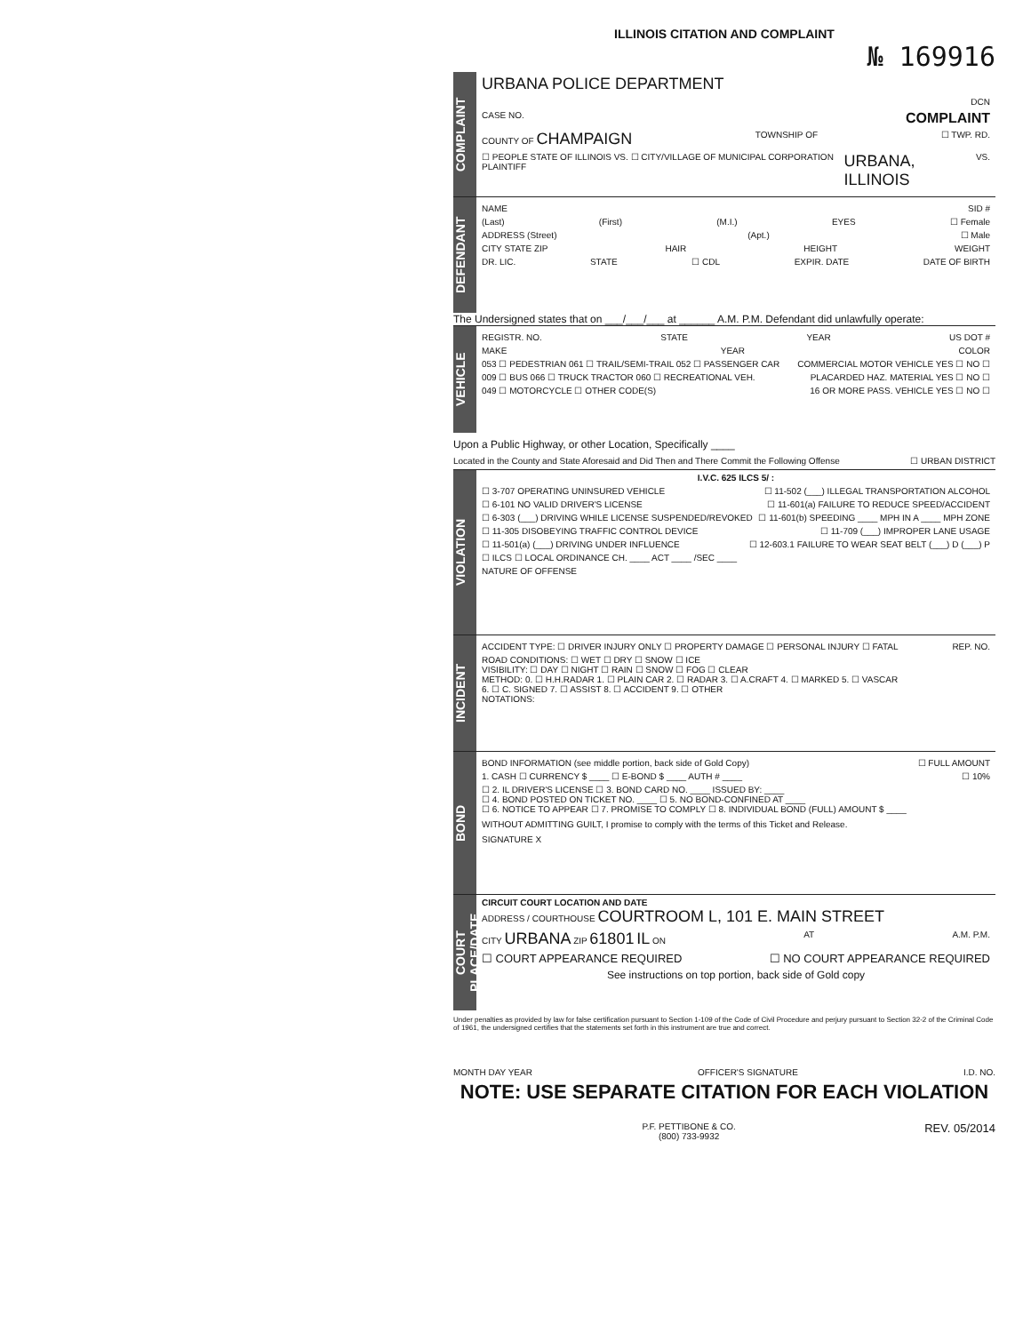ILLINOIS CITATION AND COMPLAINT
№ 169916
COMPLAINT
URBANA POLICE DEPARTMENT
DCN
CASE NO. COMPLAINT
COUNTY OF CHAMPAIGN TOWNSHIP OF ☐ TWP. RD.
☐ PEOPLE STATE OF ILLINOIS VS. ☐ CITY/VILLAGE OF MUNICIPAL CORPORATION PLAINTIFF URBANA, ILLINOIS VS.
DEFENDANT
NAME SID #
(Last) (First) (M.I.) EYES ☐ Female
ADDRESS (Street) (Apt.) ☐ Male
CITY STATE ZIP HAIR HEIGHT WEIGHT
DR. LIC. STATE ☐ CDL EXPIR. DATE DATE OF BIRTH
The Undersigned states that on ___/___/___ at ______ A.M. P.M. Defendant did unlawfully operate:
VEHICLE
REGISTR. NO. STATE YEAR US DOT #
MAKE YEAR COLOR
053 ☐ PEDESTRIAN 061 ☐ TRAIL/SEMI-TRAIL 052 ☐ PASSENGER CAR COMMERCIAL MOTOR VEHICLE YES ☐ NO ☐
009 ☐ BUS 066 ☐ TRUCK TRACTOR 060 ☐ RECREATIONAL VEH. PLACARDED HAZ. MATERIAL YES ☐ NO ☐
049 ☐ MOTORCYCLE ☐ OTHER CODE(S) 16 OR MORE PASS. VEHICLE YES ☐ NO ☐
Upon a Public Highway, or other Location, Specifically ____
Located in the County and State Aforesaid and Did Then and There Commit the Following Offense ☐ URBAN DISTRICT
VIOLATION
I.V.C. 625 ILCS 5/ :
☐ 3-707 OPERATING UNINSURED VEHICLE ☐ 11-502 (___) ILLEGAL TRANSPORTATION ALCOHOL
☐ 6-101 NO VALID DRIVER'S LICENSE ☐ 11-601(a) FAILURE TO REDUCE SPEED/ACCIDENT
☐ 6-303 (___) DRIVING WHILE LICENSE SUSPENDED/REVOKED ☐ 11-601(b) SPEEDING ____ MPH IN A ____ MPH ZONE
☐ 11-305 DISOBEYING TRAFFIC CONTROL DEVICE ☐ 11-709 (___) IMPROPER LANE USAGE
☐ 11-501(a) (___) DRIVING UNDER INFLUENCE ☐ 12-603.1 FAILURE TO WEAR SEAT BELT (___) D (___) P
☐ ILCS ☐ LOCAL ORDINANCE CH. ____ ACT ____ /SEC ____
NATURE OF OFFENSE
INCIDENT
ACCIDENT TYPE: ☐ DRIVER INJURY ONLY ☐ PROPERTY DAMAGE ☐ PERSONAL INJURY ☐ FATAL REP. NO.
ROAD CONDITIONS: ☐ WET ☐ DRY ☐ SNOW ☐ ICE
VISIBILITY: ☐ DAY ☐ NIGHT ☐ RAIN ☐ SNOW ☐ FOG ☐ CLEAR
METHOD: 0. ☐ H.H.RADAR 1. ☐ PLAIN CAR 2. ☐ RADAR 3. ☐ A.CRAFT 4. ☐ MARKED 5. ☐ VASCAR
6. ☐ C. SIGNED 7. ☐ ASSIST 8. ☐ ACCIDENT 9. ☐ OTHER
NOTATIONS:
BOND
BOND INFORMATION (see middle portion, back side of Gold Copy) ☐ FULL AMOUNT
1. CASH ☐ CURRENCY $ ____ ☐ E-BOND $ ____ AUTH # ____ ☐ 10%
☐ 2. IL DRIVER'S LICENSE ☐ 3. BOND CARD NO. ____ ISSUED BY: ____
☐ 4. BOND POSTED ON TICKET NO. ____ ☐ 5. NO BOND-CONFINED AT ____
☐ 6. NOTICE TO APPEAR ☐ 7. PROMISE TO COMPLY ☐ 8. INDIVIDUAL BOND (FULL) AMOUNT $ ____
WITHOUT ADMITTING GUILT, I promise to comply with the terms of this Ticket and Release.
SIGNATURE X
COURT PLACE/DATE
CIRCUIT COURT LOCATION AND DATE
ADDRESS / COURTHOUSE COURTROOM L, 101 E. MAIN STREET
CITY URBANA ZIP 61801 IL ON AT A.M. P.M.
☐ COURT APPEARANCE REQUIRED ☐ NO COURT APPEARANCE REQUIRED
See instructions on top portion, back side of Gold copy
Under penalties as provided by law for false certification pursuant to Section 1-109 of the Code of Civil Procedure and perjury pursuant to Section 32-2 of the Criminal Code of 1961, the undersigned certifies that the statements set forth in this instrument are true and correct.
MONTH DAY YEAR OFFICER'S SIGNATURE I.D. NO.
NOTE: USE SEPARATE CITATION FOR EACH VIOLATION
P.F. PETTIBONE & CO.
(800) 733-9932 REV. 05/2014